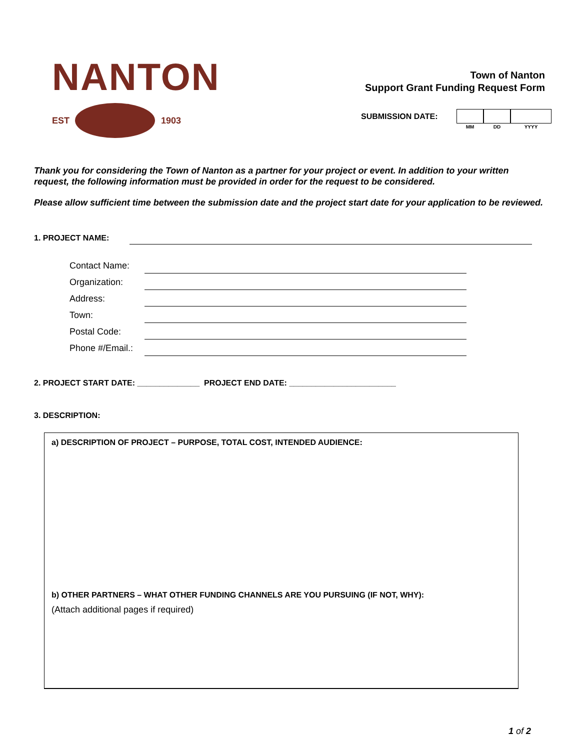NANTON
EST 1903
Town of Nanton
Support Grant Funding Request Form
SUBMISSION DATE:
MM
DD
YYYY
Thank you for considering the Town of Nanton as a partner for your project or event. In addition to your written request, the following information must be provided in order for the request to be considered.
Please allow sufficient time between the submission date and the project start date for your application to be reviewed.
1. PROJECT NAME:
Contact Name:
Organization:
Address:
Town:
Postal Code:
Phone #/Email.:
2. PROJECT START DATE: ______________ PROJECT END DATE: ________________________
3. DESCRIPTION:
a) DESCRIPTION OF PROJECT – PURPOSE, TOTAL COST, INTENDED AUDIENCE:
b) OTHER PARTNERS – WHAT OTHER FUNDING CHANNELS ARE YOU PURSUING (IF NOT, WHY):
(Attach additional pages if required)
1 of 2